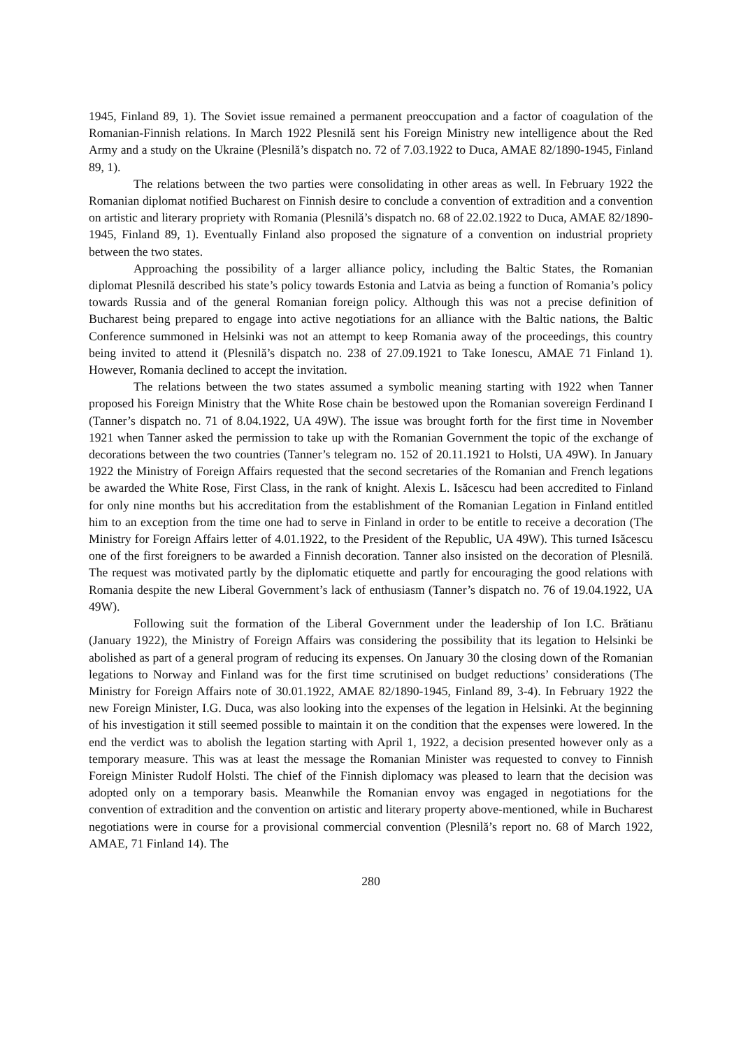1945, Finland 89, 1). The Soviet issue remained a permanent preoccupation and a factor of coagulation of the Romanian-Finnish relations. In March 1922 Plesnilă sent his Foreign Ministry new intelligence about the Red Army and a study on the Ukraine (Plesnilă’s dispatch no. 72 of 7.03.1922 to Duca, AMAE 82/1890-1945, Finland 89, 1).
The relations between the two parties were consolidating in other areas as well. In February 1922 the Romanian diplomat notified Bucharest on Finnish desire to conclude a convention of extradition and a convention on artistic and literary propriety with Romania (Plesnilă’s dispatch no. 68 of 22.02.1922 to Duca, AMAE 82/1890-1945, Finland 89, 1). Eventually Finland also proposed the signature of a convention on industrial propriety between the two states.
Approaching the possibility of a larger alliance policy, including the Baltic States, the Romanian diplomat Plesnilă described his state’s policy towards Estonia and Latvia as being a function of Romania’s policy towards Russia and of the general Romanian foreign policy. Although this was not a precise definition of Bucharest being prepared to engage into active negotiations for an alliance with the Baltic nations, the Baltic Conference summoned in Helsinki was not an attempt to keep Romania away of the proceedings, this country being invited to attend it (Plesnilă’s dispatch no. 238 of 27.09.1921 to Take Ionescu, AMAE 71 Finland 1). However, Romania declined to accept the invitation.
The relations between the two states assumed a symbolic meaning starting with 1922 when Tanner proposed his Foreign Ministry that the White Rose chain be bestowed upon the Romanian sovereign Ferdinand I (Tanner’s dispatch no. 71 of 8.04.1922, UA 49W). The issue was brought forth for the first time in November 1921 when Tanner asked the permission to take up with the Romanian Government the topic of the exchange of decorations between the two countries (Tanner’s telegram no. 152 of 20.11.1921 to Holsti, UA 49W). In January 1922 the Ministry of Foreign Affairs requested that the second secretaries of the Romanian and French legations be awarded the White Rose, First Class, in the rank of knight. Alexis L. Isăcescu had been accredited to Finland for only nine months but his accreditation from the establishment of the Romanian Legation in Finland entitled him to an exception from the time one had to serve in Finland in order to be entitle to receive a decoration (The Ministry for Foreign Affairs letter of 4.01.1922, to the President of the Republic, UA 49W). This turned Isăcescu one of the first foreigners to be awarded a Finnish decoration. Tanner also insisted on the decoration of Plesnilă. The request was motivated partly by the diplomatic etiquette and partly for encouraging the good relations with Romania despite the new Liberal Government’s lack of enthusiasm (Tanner’s dispatch no. 76 of 19.04.1922, UA 49W).
Following suit the formation of the Liberal Government under the leadership of Ion I.C. Brătianu (January 1922), the Ministry of Foreign Affairs was considering the possibility that its legation to Helsinki be abolished as part of a general program of reducing its expenses. On January 30 the closing down of the Romanian legations to Norway and Finland was for the first time scrutinised on budget reductions’ considerations (The Ministry for Foreign Affairs note of 30.01.1922, AMAE 82/1890-1945, Finland 89, 3-4). In February 1922 the new Foreign Minister, I.G. Duca, was also looking into the expenses of the legation in Helsinki. At the beginning of his investigation it still seemed possible to maintain it on the condition that the expenses were lowered. In the end the verdict was to abolish the legation starting with April 1, 1922, a decision presented however only as a temporary measure. This was at least the message the Romanian Minister was requested to convey to Finnish Foreign Minister Rudolf Holsti. The chief of the Finnish diplomacy was pleased to learn that the decision was adopted only on a temporary basis. Meanwhile the Romanian envoy was engaged in negotiations for the convention of extradition and the convention on artistic and literary property above-mentioned, while in Bucharest negotiations were in course for a provisional commercial convention (Plesnilă’s report no. 68 of March 1922, AMAE, 71 Finland 14). The
280